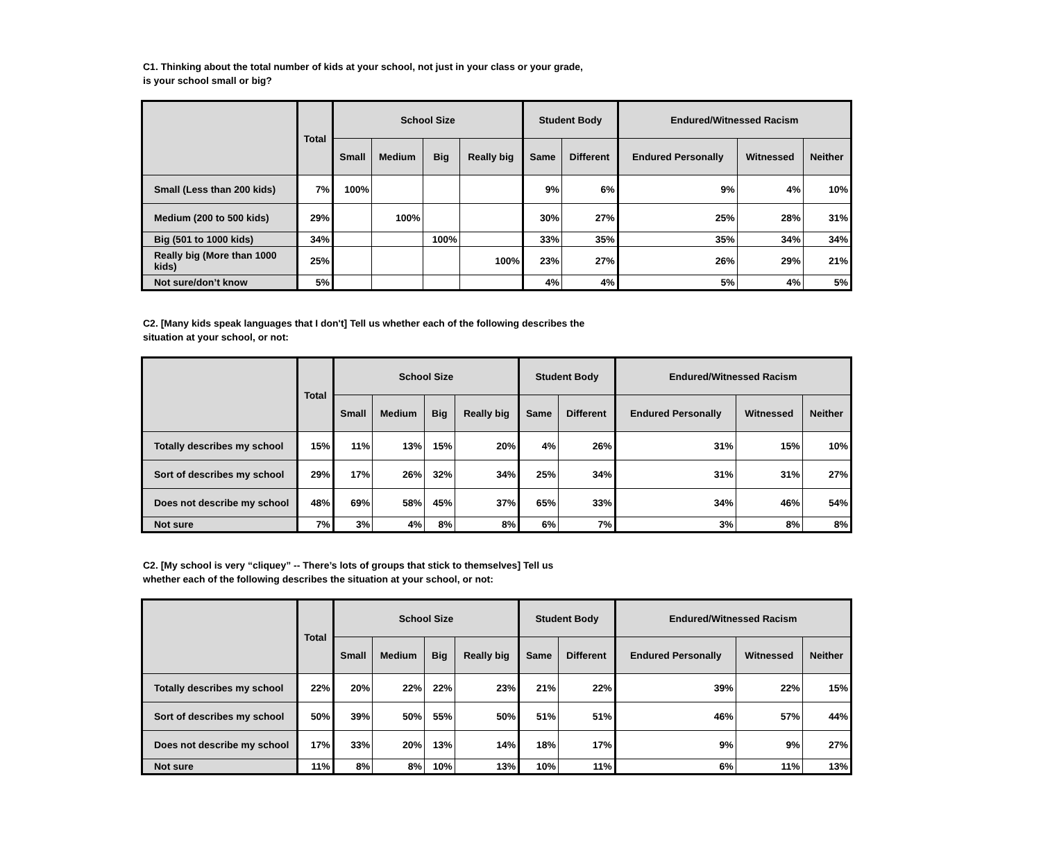C1. Thinking about the total number of kids at your school, not just in your class or your grade,
is your school small or big?
| | Total | School Size | | | | Student Body | | Endured/Witnessed Racism | | |
| --- | --- | --- | --- | --- | --- | --- | --- | --- | --- | --- |
| | | Small | Medium | Big | Really big | Same | Different | Endured Personally | Witnessed | Neither |
| Small (Less than 200 kids) | 7% | 100% | | | | 9% | 6% | 9% | 4% | 10% |
| Medium (200 to 500 kids) | 29% | | 100% | | | 30% | 27% | 25% | 28% | 31% |
| Big (501 to 1000 kids) | 34% | | | 100% | | 33% | 35% | 35% | 34% | 34% |
| Really big (More than 1000 kids) | 25% | | | | 100% | 23% | 27% | 26% | 29% | 21% |
| Not sure/don’t know | 5% | | | | | 4% | 4% | 5% | 4% | 5% |
C2. [Many kids speak languages that I don't] Tell us whether each of the following describes the
situation at your school, or not:
| | Total | School Size | | | | Student Body | | Endured/Witnessed Racism | | |
| --- | --- | --- | --- | --- | --- | --- | --- | --- | --- | --- |
| | | Small | Medium | Big | Really big | Same | Different | Endured Personally | Witnessed | Neither |
| Totally describes my school | 15% | 11% | 13% | 15% | 20% | 4% | 26% | 31% | 15% | 10% |
| Sort of describes my school | 29% | 17% | 26% | 32% | 34% | 25% | 34% | 31% | 31% | 27% |
| Does not describe my school | 48% | 69% | 58% | 45% | 37% | 65% | 33% | 34% | 46% | 54% |
| Not sure | 7% | 3% | 4% | 8% | 8% | 6% | 7% | 3% | 8% | 8% |
C2. [My school is very “cliquey” -- There’s lots of groups that stick to themselves] Tell us
whether each of the following describes the situation at your school, or not:
| | Total | School Size | | | | Student Body | | Endured/Witnessed Racism | | |
| --- | --- | --- | --- | --- | --- | --- | --- | --- | --- | --- |
| | | Small | Medium | Big | Really big | Same | Different | Endured Personally | Witnessed | Neither |
| Totally describes my school | 22% | 20% | 22% | 22% | 23% | 21% | 22% | 39% | 22% | 15% |
| Sort of describes my school | 50% | 39% | 50% | 55% | 50% | 51% | 51% | 46% | 57% | 44% |
| Does not describe my school | 17% | 33% | 20% | 13% | 14% | 18% | 17% | 9% | 9% | 27% |
| Not sure | 11% | 8% | 8% | 10% | 13% | 10% | 11% | 6% | 11% | 13% |